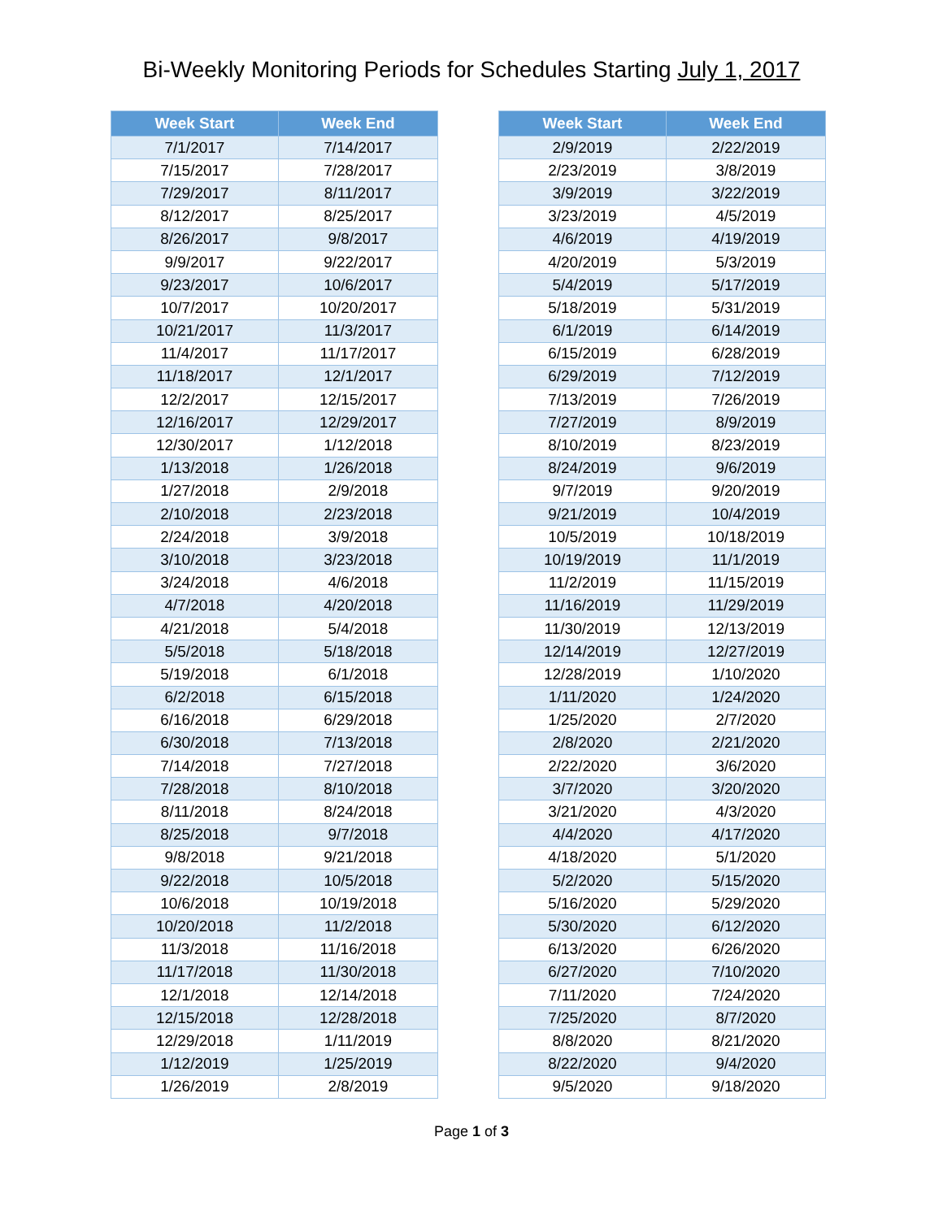Bi-Weekly Monitoring Periods for Schedules Starting July 1, 2017
| Week Start | Week End |
| --- | --- |
| 7/1/2017 | 7/14/2017 |
| 7/15/2017 | 7/28/2017 |
| 7/29/2017 | 8/11/2017 |
| 8/12/2017 | 8/25/2017 |
| 8/26/2017 | 9/8/2017 |
| 9/9/2017 | 9/22/2017 |
| 9/23/2017 | 10/6/2017 |
| 10/7/2017 | 10/20/2017 |
| 10/21/2017 | 11/3/2017 |
| 11/4/2017 | 11/17/2017 |
| 11/18/2017 | 12/1/2017 |
| 12/2/2017 | 12/15/2017 |
| 12/16/2017 | 12/29/2017 |
| 12/30/2017 | 1/12/2018 |
| 1/13/2018 | 1/26/2018 |
| 1/27/2018 | 2/9/2018 |
| 2/10/2018 | 2/23/2018 |
| 2/24/2018 | 3/9/2018 |
| 3/10/2018 | 3/23/2018 |
| 3/24/2018 | 4/6/2018 |
| 4/7/2018 | 4/20/2018 |
| 4/21/2018 | 5/4/2018 |
| 5/5/2018 | 5/18/2018 |
| 5/19/2018 | 6/1/2018 |
| 6/2/2018 | 6/15/2018 |
| 6/16/2018 | 6/29/2018 |
| 6/30/2018 | 7/13/2018 |
| 7/14/2018 | 7/27/2018 |
| 7/28/2018 | 8/10/2018 |
| 8/11/2018 | 8/24/2018 |
| 8/25/2018 | 9/7/2018 |
| 9/8/2018 | 9/21/2018 |
| 9/22/2018 | 10/5/2018 |
| 10/6/2018 | 10/19/2018 |
| 10/20/2018 | 11/2/2018 |
| 11/3/2018 | 11/16/2018 |
| 11/17/2018 | 11/30/2018 |
| 12/1/2018 | 12/14/2018 |
| 12/15/2018 | 12/28/2018 |
| 12/29/2018 | 1/11/2019 |
| 1/12/2019 | 1/25/2019 |
| 1/26/2019 | 2/8/2019 |
| Week Start | Week End |
| --- | --- |
| 2/9/2019 | 2/22/2019 |
| 2/23/2019 | 3/8/2019 |
| 3/9/2019 | 3/22/2019 |
| 3/23/2019 | 4/5/2019 |
| 4/6/2019 | 4/19/2019 |
| 4/20/2019 | 5/3/2019 |
| 5/4/2019 | 5/17/2019 |
| 5/18/2019 | 5/31/2019 |
| 6/1/2019 | 6/14/2019 |
| 6/15/2019 | 6/28/2019 |
| 6/29/2019 | 7/12/2019 |
| 7/13/2019 | 7/26/2019 |
| 7/27/2019 | 8/9/2019 |
| 8/10/2019 | 8/23/2019 |
| 8/24/2019 | 9/6/2019 |
| 9/7/2019 | 9/20/2019 |
| 9/21/2019 | 10/4/2019 |
| 10/5/2019 | 10/18/2019 |
| 10/19/2019 | 11/1/2019 |
| 11/2/2019 | 11/15/2019 |
| 11/16/2019 | 11/29/2019 |
| 11/30/2019 | 12/13/2019 |
| 12/14/2019 | 12/27/2019 |
| 12/28/2019 | 1/10/2020 |
| 1/11/2020 | 1/24/2020 |
| 1/25/2020 | 2/7/2020 |
| 2/8/2020 | 2/21/2020 |
| 2/22/2020 | 3/6/2020 |
| 3/7/2020 | 3/20/2020 |
| 3/21/2020 | 4/3/2020 |
| 4/4/2020 | 4/17/2020 |
| 4/18/2020 | 5/1/2020 |
| 5/2/2020 | 5/15/2020 |
| 5/16/2020 | 5/29/2020 |
| 5/30/2020 | 6/12/2020 |
| 6/13/2020 | 6/26/2020 |
| 6/27/2020 | 7/10/2020 |
| 7/11/2020 | 7/24/2020 |
| 7/25/2020 | 8/7/2020 |
| 8/8/2020 | 8/21/2020 |
| 8/22/2020 | 9/4/2020 |
| 9/5/2020 | 9/18/2020 |
Page 1 of 3